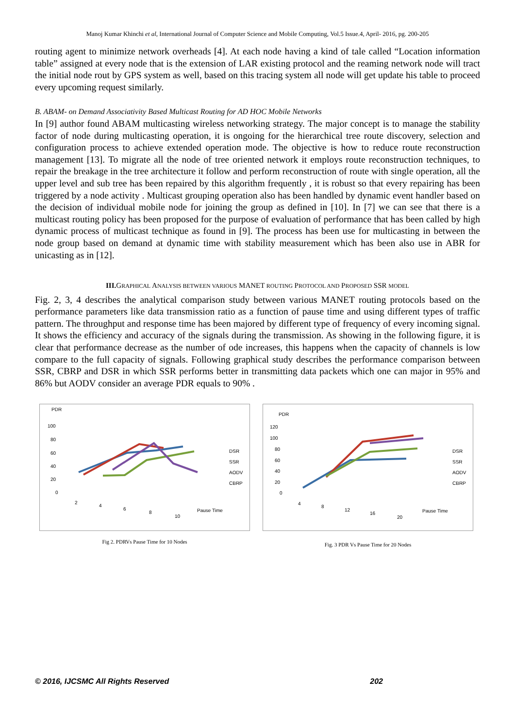Manoj Kumar Khinchi et al, International Journal of Computer Science and Mobile Computing, Vol.5 Issue.4, April- 2016, pg. 200-205
routing agent to minimize network overheads [4]. At each node having a kind of tale called “Location information table” assigned at every node that is the extension of LAR existing protocol and the reaming network node will tract the initial node rout by GPS system as well, based on this tracing system all node will get update his table to proceed every upcoming request similarly.
B. ABAM- on Demand Associativity Based Multicast Routing for AD HOC Mobile Networks
In [9] author found ABAM multicasting wireless networking strategy. The major concept is to manage the stability factor of node during multicasting operation, it is ongoing for the hierarchical tree route discovery, selection and configuration process to achieve extended operation mode. The objective is how to reduce route reconstruction management [13]. To migrate all the node of tree oriented network it employs route reconstruction techniques, to repair the breakage in the tree architecture it follow and perform reconstruction of route with single operation, all the upper level and sub tree has been repaired by this algorithm frequently , it is robust so that every repairing has been triggered by a node activity . Multicast grouping operation also has been handled by dynamic event handler based on the decision of individual mobile node for joining the group as defined in [10]. In [7] we can see that there is a multicast routing policy has been proposed for the purpose of evaluation of performance that has been called by high dynamic process of multicast technique as found in [9]. The process has been use for multicasting in between the node group based on demand at dynamic time with stability measurement which has been also use in ABR for unicasting as in [12].
III. GRAPHICAL ANALYSIS BETWEEN VARIOUS MANET ROUTING PROTOCOL AND PROPOSED SSR MODEL
Fig. 2, 3, 4 describes the analytical comparison study between various MANET routing protocols based on the performance parameters like data transmission ratio as a function of pause time and using different types of traffic pattern. The throughput and response time has been majored by different type of frequency of every incoming signal. It shows the efficiency and accuracy of the signals during the transmission. As showing in the following figure, it is clear that performance decrease as the number of ode increases, this happens when the capacity of channels is low compare to the full capacity of signals. Following graphical study describes the performance comparison between SSR, CBRP and DSR in which SSR performs better in transmitting data packets which one can major in 95% and 86% but AODV consider an average PDR equals to 90% .
PDR
100
80
60
40
20
0
2
4
6
8
10
Pause Time
DSR
SSR
AODV
CBRP
Fig 2. PDRVs Pause Time for 10 Nodes
PDR
120
100
80
60
40
20
0
4
8
12
16
20
Pause Time
DSR
SSR
AODV
CBRP
Fig. 3 PDR Vs Pause Time for 20 Nodes
© 2016, IJCSMC All Rights Reserved 202